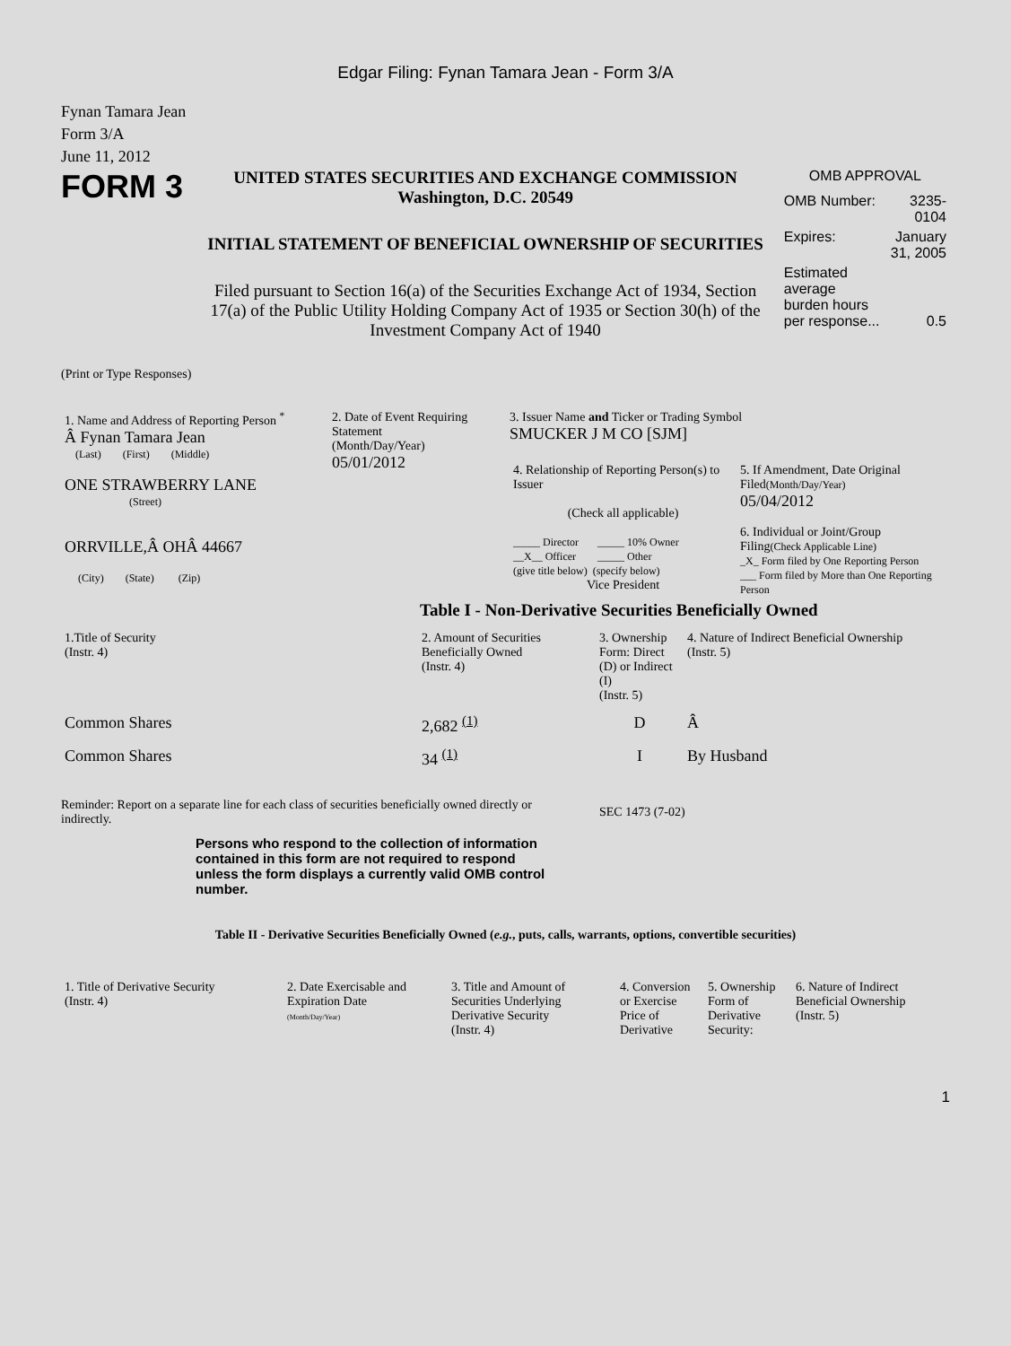Edgar Filing: Fynan Tamara Jean - Form 3/A
Fynan Tamara Jean
Form 3/A
June 11, 2012
FORM 3
UNITED STATES SECURITIES AND EXCHANGE COMMISSION
Washington, D.C. 20549
INITIAL STATEMENT OF BENEFICIAL OWNERSHIP OF SECURITIES
Filed pursuant to Section 16(a) of the Securities Exchange Act of 1934, Section 17(a) of the Public Utility Holding Company Act of 1935 or Section 30(h) of the Investment Company Act of 1940
OMB APPROVAL
| OMB Number: | 3235-0104 |
| Expires: | January 31, 2005 |
| Estimated average burden hours per response... | 0.5 |
(Print or Type Responses)
| 1. Name and Address of Reporting Person <sup>*</sup> Â Fynan Tamara Jean (Last) (First) (Middle) ONE STRAWBERRY LANE (Street) ORRVILLE,Â OHÂ 44667 (City) (State) (Zip) | 2. Date of Event Requiring Statement (Month/Day/Year) 05/01/2012 | 3. Issuer Name and Ticker or Trading Symbol SMUCKER J M CO [SJM] / 4. Relationship of Reporting Person(s) to Issuer (Check all applicable) _____ Director _____ 10% Owner __X__ Officer _____ Other (give title below) (specify below) Vice President / 5. If Amendment, Date Original Filed (Month/Day/Year) 05/04/2012 6. Individual or Joint/Group Filing (Check Applicable Line) _X_ Form filed by One Reporting Person ___ Form filed by More than One Reporting Person / |
Table I - Non-Derivative Securities Beneficially Owned
| 1.Title of Security (Instr. 4) | 2. Amount of Securities Beneficially Owned (Instr. 4) | 3. Ownership Form: Direct (D) or Indirect (I) (Instr. 5) | 4. Nature of Indirect Beneficial Ownership (Instr. 5) |
| --- | --- | --- | --- |
| Common Shares | 2,682 <sup>(1)</sup> | D | Â |
| Common Shares | 34 <sup>(1)</sup> | I | By Husband |
Reminder: Report on a separate line for each class of securities beneficially owned directly or indirectly.
SEC 1473 (7-02)
Persons who respond to the collection of information contained in this form are not required to respond unless the form displays a currently valid OMB control number.
Table II - Derivative Securities Beneficially Owned (e.g., puts, calls, warrants, options, convertible securities)
| 1. Title of Derivative Security (Instr. 4) | 2. Date Exercisable and Expiration Date (Month/Day/Year) | 3. Title and Amount of Securities Underlying Derivative Security (Instr. 4) | 4. Conversion or Exercise Price of Derivative | 5. Ownership Form of Derivative Security: | 6. Nature of Indirect Beneficial Ownership (Instr. 5) |
| --- | --- | --- | --- | --- | --- |
1